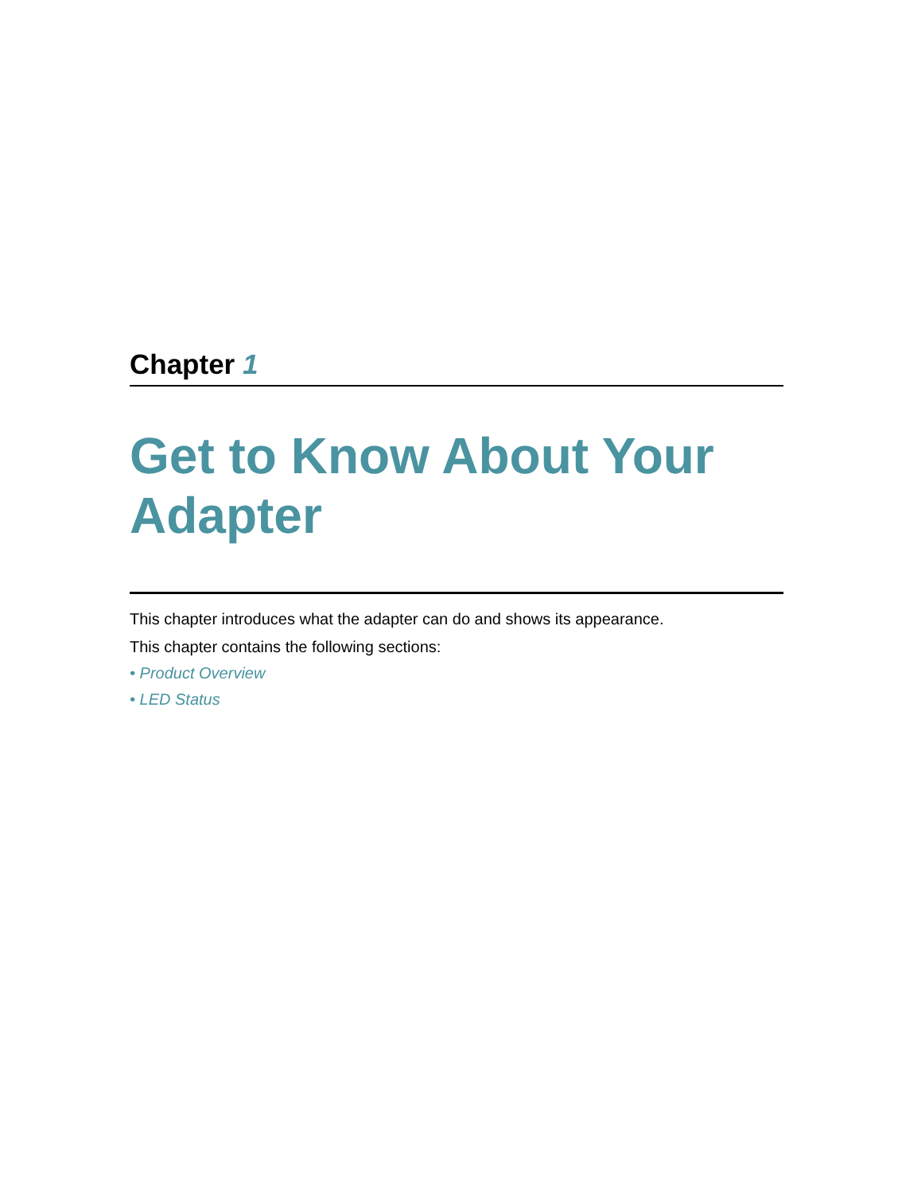Chapter 1
Get to Know About Your Adapter
This chapter introduces what the adapter can do and shows its appearance.
This chapter contains the following sections:
• Product Overview
• LED Status